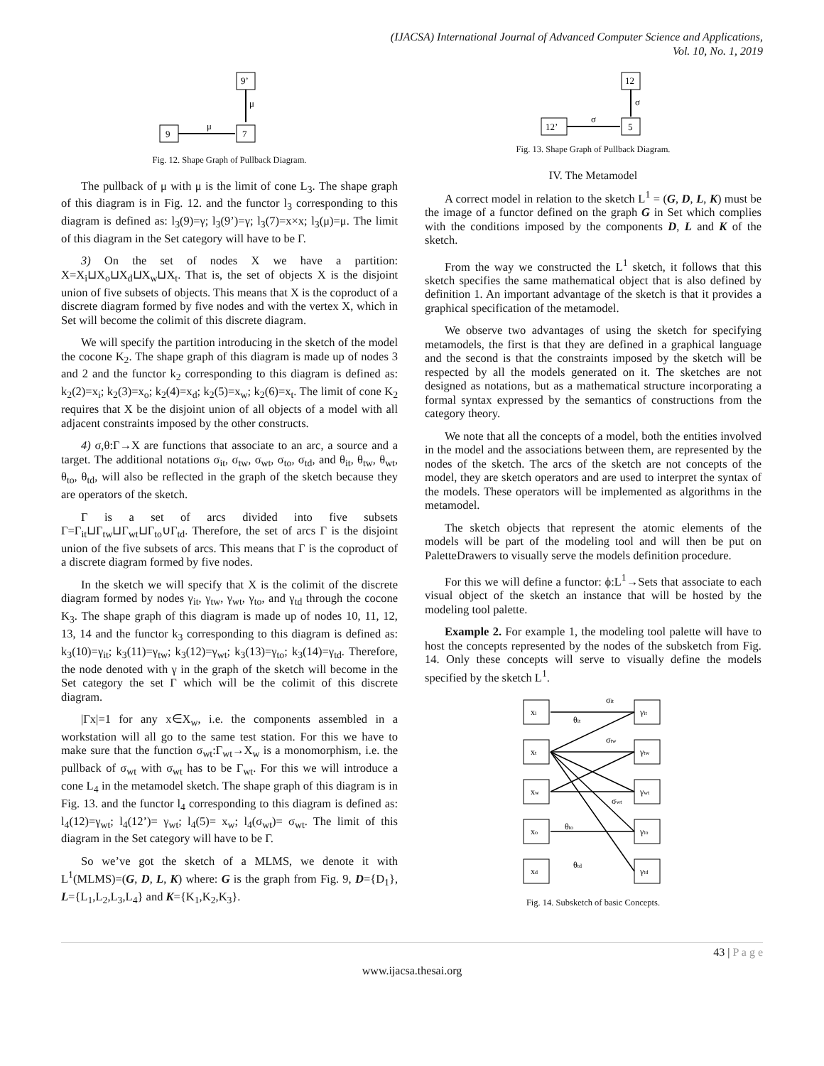(IJACSA) International Journal of Advanced Computer Science and Applications,
Vol. 10, No. 1, 2019
9’
μ
9
μ
7
Fig. 12. Shape Graph of Pullback Diagram.
The pullback of μ with μ is the limit of cone L<sub>3</sub>. The shape graph of this diagram is in Fig. 12. and the functor l<sub>3</sub> corresponding to this diagram is defined as: l<sub>3</sub>(9)=γ; l<sub>3</sub>(9’)=γ; l<sub>3</sub>(7)=x×x; l<sub>3</sub>(μ)=μ. The limit of this diagram in the Set category will have to be Γ.
3) On the set of nodes X we have a partition: X=X<sub>i</sub>⊔X<sub>o</sub>⊔X<sub>d</sub>⊔X<sub>w</sub>⊔X<sub>t</sub>. That is, the set of objects X is the disjoint union of five subsets of objects. This means that X is the coproduct of a discrete diagram formed by five nodes and with the vertex X, which in Set will become the colimit of this discrete diagram.
We will specify the partition introducing in the sketch of the model the cocone K<sub>2</sub>. The shape graph of this diagram is made up of nodes 3 and 2 and the functor k<sub>2</sub> corresponding to this diagram is defined as: k<sub>2</sub>(2)=x<sub>i</sub>; k<sub>2</sub>(3)=x<sub>o</sub>; k<sub>2</sub>(4)=x<sub>d</sub>; k<sub>2</sub>(5)=x<sub>w</sub>; k<sub>2</sub>(6)=x<sub>t</sub>. The limit of cone K<sub>2</sub> requires that X be the disjoint union of all objects of a model with all adjacent constraints imposed by the other constructs.
4) σ,θ:Γ→X are functions that associate to an arc, a source and a target. The additional notations σ<sub>it</sub>, σ<sub>tw</sub>, σ<sub>wt</sub>, σ<sub>to</sub>, σ<sub>td</sub>, and θ<sub>it</sub>, θ<sub>tw</sub>, θ<sub>wt</sub>, θ<sub>to</sub>, θ<sub>td</sub>, will also be reflected in the graph of the sketch because they are operators of the sketch.
Γ is a set of arcs divided into five subsets Γ=Γ<sub>it</sub>⊔Γ<sub>tw</sub>⊔Γ<sub>wt</sub>⊔Γ<sub>to</sub>∪Γ<sub>td</sub>. Therefore, the set of arcs Γ is the disjoint union of the five subsets of arcs. This means that Γ is the coproduct of a discrete diagram formed by five nodes.
In the sketch we will specify that X is the colimit of the discrete diagram formed by nodes γ<sub>it</sub>, γ<sub>tw</sub>, γ<sub>wt</sub>, γ<sub>to</sub>, and γ<sub>td</sub> through the cocone K<sub>3</sub>. The shape graph of this diagram is made up of nodes 10, 11, 12, 13, 14 and the functor k<sub>3</sub> corresponding to this diagram is defined as: k<sub>3</sub>(10)=γ<sub>it</sub>; k<sub>3</sub>(11)=γ<sub>tw</sub>; k<sub>3</sub>(12)=γ<sub>wt</sub>; k<sub>3</sub>(13)=γ<sub>to</sub>; k<sub>3</sub>(14)=γ<sub>td</sub>. Therefore, the node denoted with γ in the graph of the sketch will become in the Set category the set Γ which will be the colimit of this discrete diagram.
|Γx|=1 for any x∈X<sub>w</sub>, i.e. the components assembled in a workstation will all go to the same test station. For this we have to make sure that the function σ<sub>wt</sub>:Γ<sub>wt</sub>→X<sub>w</sub> is a monomorphism, i.e. the pullback of σ<sub>wt</sub> with σ<sub>wt</sub> has to be Γ<sub>wt</sub>. For this we will introduce a cone L<sub>4</sub> in the metamodel sketch. The shape graph of this diagram is in Fig. 13. and the functor l<sub>4</sub> corresponding to this diagram is defined as: l<sub>4</sub>(12)=γ<sub>wt</sub>; l<sub>4</sub>(12’)= γ<sub>wt</sub>; l<sub>4</sub>(5)= x<sub>w</sub>; l<sub>4</sub>(σ<sub>wt</sub>)= σ<sub>wt</sub>. The limit of this diagram in the Set category will have to be Γ.
So we’ve got the sketch of a MLMS, we denote it with L<sup>1</sup>(MLMS)=(G, D, L, K) where: G is the graph from Fig. 9, D={D<sub>1</sub>}, L={L<sub>1</sub>,L<sub>2</sub>,L<sub>3</sub>,L<sub>4</sub>} and K={K<sub>1</sub>,K<sub>2</sub>,K<sub>3</sub>}.
12
σ
12’
σ
5
Fig. 13. Shape Graph of Pullback Diagram.
IV. The Metamodel
A correct model in relation to the sketch L<sup>1</sup> = (G, D, L, K) must be the image of a functor defined on the graph G in Set which complies with the conditions imposed by the components D, L and K of the sketch.
From the way we constructed the L<sup>1</sup> sketch, it follows that this sketch specifies the same mathematical object that is also defined by definition 1. An important advantage of the sketch is that it provides a graphical specification of the metamodel.
We observe two advantages of using the sketch for specifying metamodels, the first is that they are defined in a graphical language and the second is that the constraints imposed by the sketch will be respected by all the models generated on it. The sketches are not designed as notations, but as a mathematical structure incorporating a formal syntax expressed by the semantics of constructions from the category theory.
We note that all the concepts of a model, both the entities involved in the model and the associations between them, are represented by the nodes of the sketch. The arcs of the sketch are not concepts of the model, they are sketch operators and are used to interpret the syntax of the models. These operators will be implemented as algorithms in the metamodel.
The sketch objects that represent the atomic elements of the models will be part of the modeling tool and will then be put on PaletteDrawers to visually serve the models definition procedure.
For this we will define a functor: ϕ:L<sup>1</sup>→Sets that associate to each visual object of the sketch an instance that will be hosted by the modeling tool palette.
Example 2. For example 1, the modeling tool palette will have to host the concepts represented by the nodes of the subsketch from Fig. 14. Only these concepts will serve to visually define the models specified by the sketch L<sup>1</sup>.
xi
xt
xw
xo
xd
γit
γtw
γwt
γto
γtd
σit
θit
σtw
σwt
θto
θtd
Fig. 14. Subsketch of basic Concepts.
43 | P a g e
www.ijacsa.thesai.org